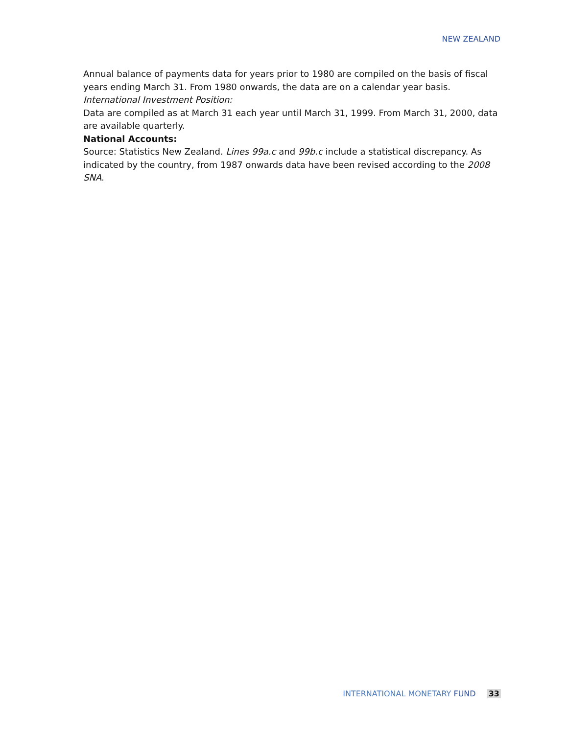NEW ZEALAND
Annual balance of payments data for years prior to 1980 are compiled on the basis of fiscal years ending March 31. From 1980 onwards, the data are on a calendar year basis.
International Investment Position:
Data are compiled as at March 31 each year until March 31, 1999. From March 31, 2000, data are available quarterly.
National Accounts:
Source: Statistics New Zealand. Lines 99a.c and 99b.c include a statistical discrepancy. As indicated by the country, from 1987 onwards data have been revised according to the 2008 SNA.
INTERNATIONAL MONETARY FUND 33